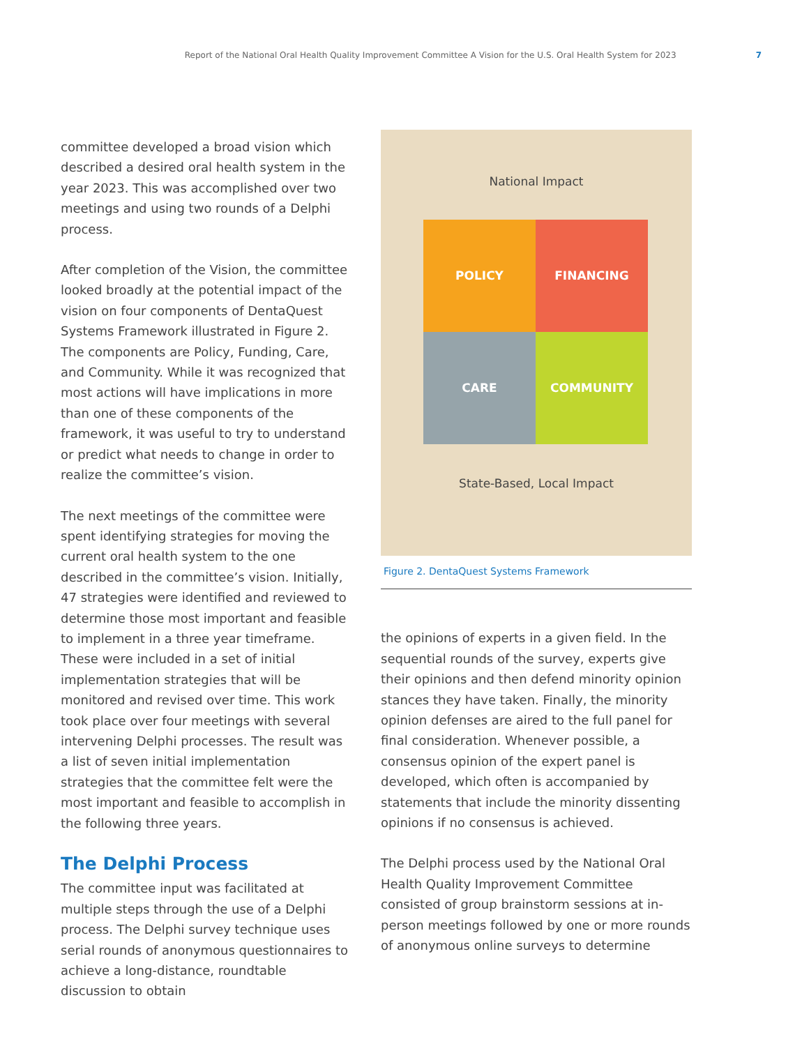Report of the National Oral Health Quality Improvement Committee A Vision for the U.S. Oral Health System for 2023 7
committee developed a broad vision which described a desired oral health system in the year 2023. This was accomplished over two meetings and using two rounds of a Delphi process.
After completion of the Vision, the committee looked broadly at the potential impact of the vision on four components of DentaQuest Systems Framework illustrated in Figure 2. The components are Policy, Funding, Care, and Community. While it was recognized that most actions will have implications in more than one of these components of the framework, it was useful to try to understand or predict what needs to change in order to realize the committee’s vision.
The next meetings of the committee were spent identifying strategies for moving the current oral health system to the one described in the committee’s vision. Initially, 47 strategies were identified and reviewed to determine those most important and feasible to implement in a three year timeframe. These were included in a set of initial implementation strategies that will be monitored and revised over time. This work took place over four meetings with several intervening Delphi processes. The result was a list of seven initial implementation strategies that the committee felt were the most important and feasible to accomplish in the following three years.
The Delphi Process
The committee input was facilitated at multiple steps through the use of a Delphi process. The Delphi survey technique uses serial rounds of anonymous questionnaires to achieve a long-distance, roundtable discussion to obtain
National Impact
POLICY FINANCING
CARE COMMUNITY
State-Based, Local Impact
Figure 2. DentaQuest Systems Framework
the opinions of experts in a given field. In the sequential rounds of the survey, experts give their opinions and then defend minority opinion stances they have taken. Finally, the minority opinion defenses are aired to the full panel for final consideration. Whenever possible, a consensus opinion of the expert panel is developed, which often is accompanied by statements that include the minority dissenting opinions if no consensus is achieved.
The Delphi process used by the National Oral Health Quality Improvement Committee consisted of group brainstorm sessions at in-person meetings followed by one or more rounds of anonymous online surveys to determine